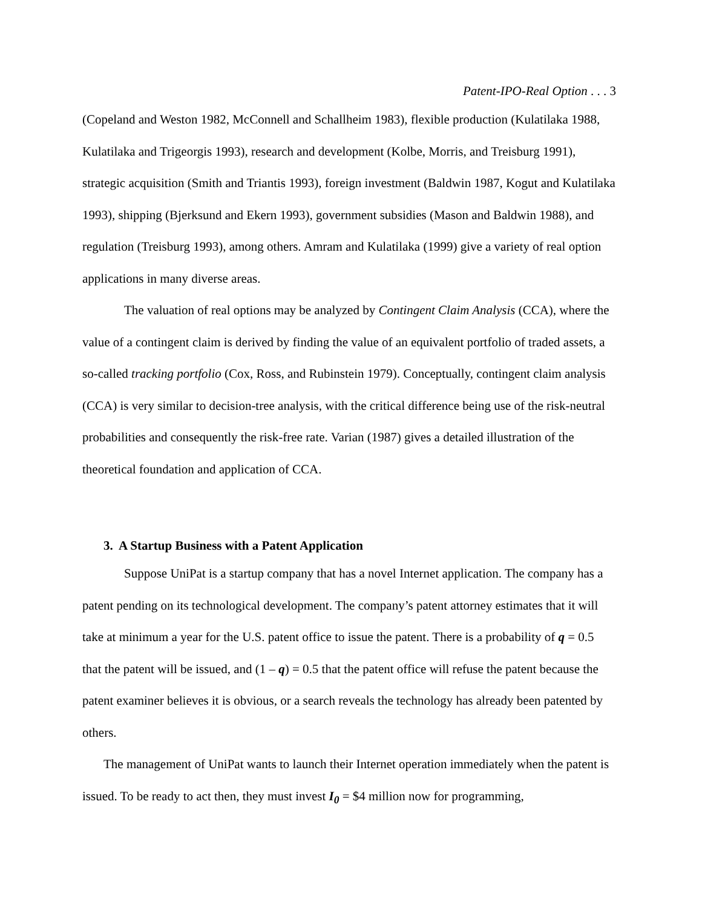Patent-IPO-Real Option . . . 3
(Copeland and Weston 1982, McConnell and Schallheim 1983), flexible production (Kulatilaka 1988, Kulatilaka and Trigeorgis 1993), research and development (Kolbe, Morris, and Treisburg 1991), strategic acquisition (Smith and Triantis 1993), foreign investment (Baldwin 1987, Kogut and Kulatilaka 1993), shipping (Bjerksund and Ekern 1993), government subsidies (Mason and Baldwin 1988), and regulation (Treisburg 1993), among others. Amram and Kulatilaka (1999) give a variety of real option applications in many diverse areas.
The valuation of real options may be analyzed by Contingent Claim Analysis (CCA), where the value of a contingent claim is derived by finding the value of an equivalent portfolio of traded assets, a so‑called tracking portfolio (Cox, Ross, and Rubinstein 1979). Conceptually, contingent claim analysis (CCA) is very similar to decision‑tree analysis, with the critical difference being use of the risk‑neutral probabilities and consequently the risk‑free rate. Varian (1987) gives a detailed illustration of the theoretical foundation and application of CCA.
3. A Startup Business with a Patent Application
Suppose UniPat is a startup company that has a novel Internet application. The company has a patent pending on its technological development. The company’s patent attorney estimates that it will take at minimum a year for the U.S. patent office to issue the patent. There is a probability of q = 0.5 that the patent will be issued, and (1 – q) = 0.5 that the patent office will refuse the patent because the patent examiner believes it is obvious, or a search reveals the technology has already been patented by others.
The management of UniPat wants to launch their Internet operation immediately when the patent is issued. To be ready to act then, they must invest I<sub>0</sub> = $4 million now for programming,